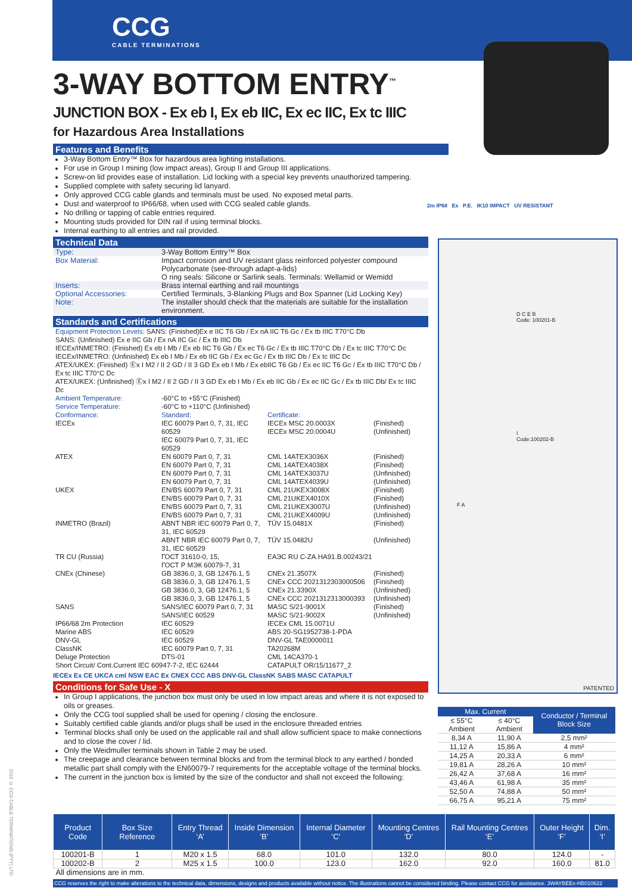CCG
CABLE TERMINATIONS
3-WAY BOTTOM ENTRY<sup>™</sup>
JUNCTION BOX - Ex eb I, Ex eb IIC, Ex ec IIC, Ex tc IIIC
for Hazardous Area Installations
Features and Benefits
3-Way Bottom Entry™ Box for hazardous area lighting installations.
For use in Group I mining (low impact areas), Group II and Group III applications.
Screw-on lid provides ease of installation. Lid locking with a special key prevents unauthorized tampering.
Supplied complete with safety securing lid lanyard.
Only approved CCG cable glands and terminals must be used. No exposed metal parts.
Dust and waterproof to IP66/68, when used with CCG sealed cable glands.
No drilling or tapping of cable entries required.
Mounting studs provided for DIN rail if using terminal blocks.
Internal earthing to all entries and rail provided.
Technical Data
| Type: | 3-Way Bottom Entry™ Box |
| Box Material: | Impact corrosion and UV resistant glass reinforced polyester compound Polycarbonate (see-through adapt-a-lids) O ring seals: Silicone or Sarlink seals. Terminals: Wellamid or Wemidd |
| Inserts: | Brass internal earthing and rail mountings |
| Optional Accessories: | Certified Terminals, 3-Blanking Plugs and Box Spanner (Lid Locking Key) |
| Note: | The installer should check that the materials are suitable for the installation environment. |
Standards and Certifications
| Equipment Protection Levels: SANS: (Finished)Ex e IIC T6 Gb / Ex nA IIC T6 Gc / Ex tb IIIC T70°C Db SANS: (Unfinished) Ex e IIC Gb / Ex nA IIC Gc / Ex tb IIIC Db IECEx/INMETRO: (Finished) Ex eb I Mb / Ex eb IIC T6 Gb / Ex ec T6 Gc / Ex tb IIIC T70°C Db / Ex tc IIIC T70°C Dc IECEx/INMETRO: (Unfinished) Ex eb I Mb / Ex eb IIC Gb / Ex ec Gc / Ex tb IIIC Db / Ex tc IIIC Dc ATEX/UKEX: (Finished) Ⓔx I M2 / II 2 GD / II 3 GD Ex eb I Mb / Ex ebIIC T6 Gb / Ex ec IIC T6 Gc / Ex tb IIIC T70°C Db / Ex tc IIIC T70°C Dc ATEX/UKEX: (Unfinished) Ⓔx I M2 / II 2 GD / II 3 GD Ex eb I Mb / Ex eb IIC Gb / Ex ec IIC Gc / Ex tb IIIC Db/ Ex tc IIIC Dc | | | |
| Ambient Temperature: | -60°C to +55°C (Finished) | | |
| Service Temperature: | -60°C to +110°C (Unfinished) | | |
| Conformance: | Standard: | Certificate: | |
| IECEx | IEC 60079 Part 0, 7, 31, IEC 60529 IEC 60079 Part 0, 7, 31, IEC 60529 | IECEx MSC 20.0003X IECEx MSC 20.0004U | (Finished) (Unfinished) |
| ATEX | EN 60079 Part 0, 7, 31 EN 60079 Part 0, 7, 31 EN 60079 Part 0, 7, 31 EN 60079 Part 0, 7, 31 | CML 14ATEX3036X CML 14ATEX4038X CML 14ATEX3037U CML 14ATEX4039U | (Finished) (Finished) (Unfinished) (Unfinished) |
| UKEX | EN/BS 60079 Part 0, 7, 31 EN/BS 60079 Part 0, 7, 31 EN/BS 60079 Part 0, 7, 31 EN/BS 60079 Part 0, 7, 31 | CML 21UKEX3008X CML 21UKEX4010X CML 21UKEX3007U CML 21UKEX4009U | (Finished) (Finished) (Unfinished) (Unfinished) |
| INMETRO (Brazil) | ABNT NBR IEC 60079 Part 0, 7, 31, IEC 60529 ABNT NBR IEC 60079 Part 0, 7, 31, IEC 60529 | TÜV 15.0481X TÜV 15.0482U | (Finished) (Unfinished) |
| TR CU (Russia) | ГОСТ 31610-0, 15, ГОСТ Р МЭК 60079-7, 31 | ЕАЭС RU C-ZA.HA91.B.00243/21 | |
| CNEx (Chinese) | GB 3836.0, 3, GB 12476.1, 5 GB 3836.0, 3, GB 12476.1, 5 GB 3836.0, 3, GB 12476.1, 5 GB 3836.0, 3, GB 12476.1, 5 | CNEx 21.3507X CNEx CCC 2021312303000506 CNEx 21.3390X CNEx CCC 2021312313000393 | (Finished) (Finished) (Unfinished) (Unfinished) |
| SANS | SANS/IEC 60079 Part 0, 7, 31 SANS/IEC 60529 | MASC S/21-9001X MASC S/21-9002X | (Finished) (Unfinished) |
| IP66/68 2m Protection | IEC 60529 | IECEx CML 15.0071U | |
| Marine ABS DNV-GL ClassNK | IEC 60529 IEC 60529 IEC 60079 Part 0, 7, 31 | ABS 20-SG1952738-1-PDA DNV-GL TAE0000011 TA20268M | |
| Deluge Protection | DTS-01 | CML 14CA370-1 | |
| Short Circuit/ Cont.Current IEC 60947-7-2, IEC 62444 | | CATAPULT OR/15/11677_2 | |
IECEx Ex CE UKCA cml NSW EAC Ex CNEX CCC ABS DNV-GL ClassNK SABS MASC CATAPULT
Conditions for Safe Use - X
In Group I applications, the junction box must only be used in low impact areas and where it is not exposed to oils or greases.
Only the CCG tool supplied shall be used for opening / closing the enclosure.
Suitably certified cable glands and/or plugs shall be used in the enclosure threaded entries
Terminal blocks shall only be used on the applicable rail and shall allow sufficient space to make connections and to close the cover / lid.
Only the Weidmuller terminals shown in Table 2 may be used.
The creepage and clearance between terminal blocks and from the terminal block to any earthed / bonded metallic part shall comply with the EN60079-7 requirements for the acceptable voltage of the terminal blocks.
The current in the junction box is limited by the size of the conductor and shall not exceed the following:
2m IP68 Ex P.E. IK10 IMPACT UV RESISTANT
D C E B
Code: 100201-B
I
Code:100202-B
F A
PATENTED
| Max. Current | | Conductor / Terminal Block Size |
| --- | --- | --- |
| ≤ 55°C Ambient | ≤ 40°C Ambient | |
| 8,34 A | 11,90 A | 2,5 mm² |
| 11,12 A | 15,86 A | 4 mm² |
| 14,25 A | 20,33 A | 6 mm² |
| 19,81 A | 28,26 A | 10 mm² |
| 26,42 A | 37,68 A | 16 mm² |
| 43,46 A | 61,98 A | 35 mm² |
| 52,50 A | 74,88 A | 50 mm² |
| 66,75 A | 95,21 A | 75 mm² |
| Product Code | Box Size Reference | Entry Thread ‘A’ | Inside Dimension ‘B’ | Internal Diameter ‘C’ | Mounting Centres ‘D’ | Rail Mounting Centres ‘E’ | Outer Height ‘F’ | Dim. ‘I’ |
| --- | --- | --- | --- | --- | --- | --- | --- | --- |
| 100201-B | 1 | M20 x 1.5 | 68.0 | 101.0 | 132.0 | 80.0 | 124.0 | - |
| 100202-B | 2 | M25 x 1.5 | 100.0 | 123.0 | 162.0 | 92.0 | 160.0 | 81.0 |
| All dimensions are in mm. | | | | | | | | |
CCG reserves the right to make alterations to the technical data, dimensions, designs and products available without notice. The illustrations cannot be considered binding. Please contact CCG for assistance. 3WAYBEEx-HB010622
2022 © CCG CABLE TERMINATIONS (PTY) LTD